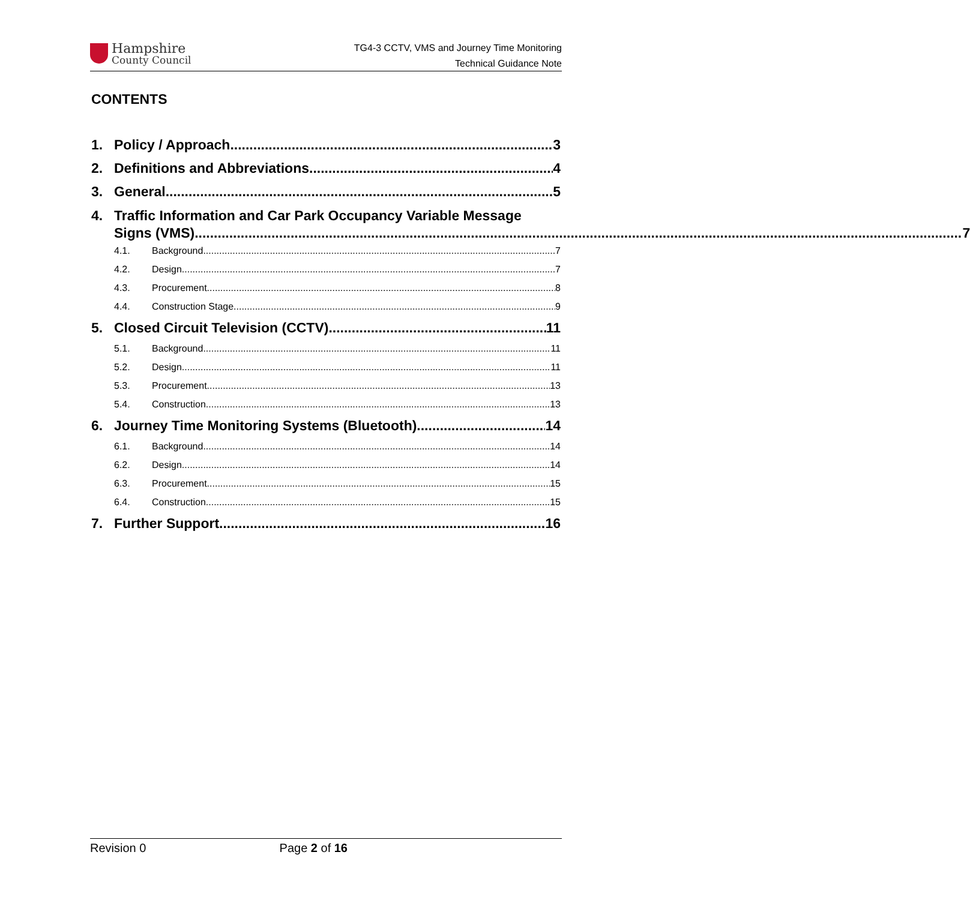Hampshire
County Council
TG4-3 CCTV, VMS and Journey Time Monitoring
Technical Guidance Note
CONTENTS
1. Policy / Approach 3
2. Definitions and Abbreviations 4
3. General 5
4. Traffic Information and Car Park Occupancy Variable Message
Signs (VMS) 7
4.1. Background 7
4.2. Design 7
4.3. Procurement 8
4.4. Construction Stage 9
5. Closed Circuit Television (CCTV) 11
5.1. Background 11
5.2. Design 11
5.3. Procurement 13
5.4. Construction 13
6. Journey Time Monitoring Systems (Bluetooth) 14
6.1. Background 14
6.2. Design 14
6.3. Procurement 15
6.4. Construction 15
7. Further Support 16
Revision 0 Page 2 of 16